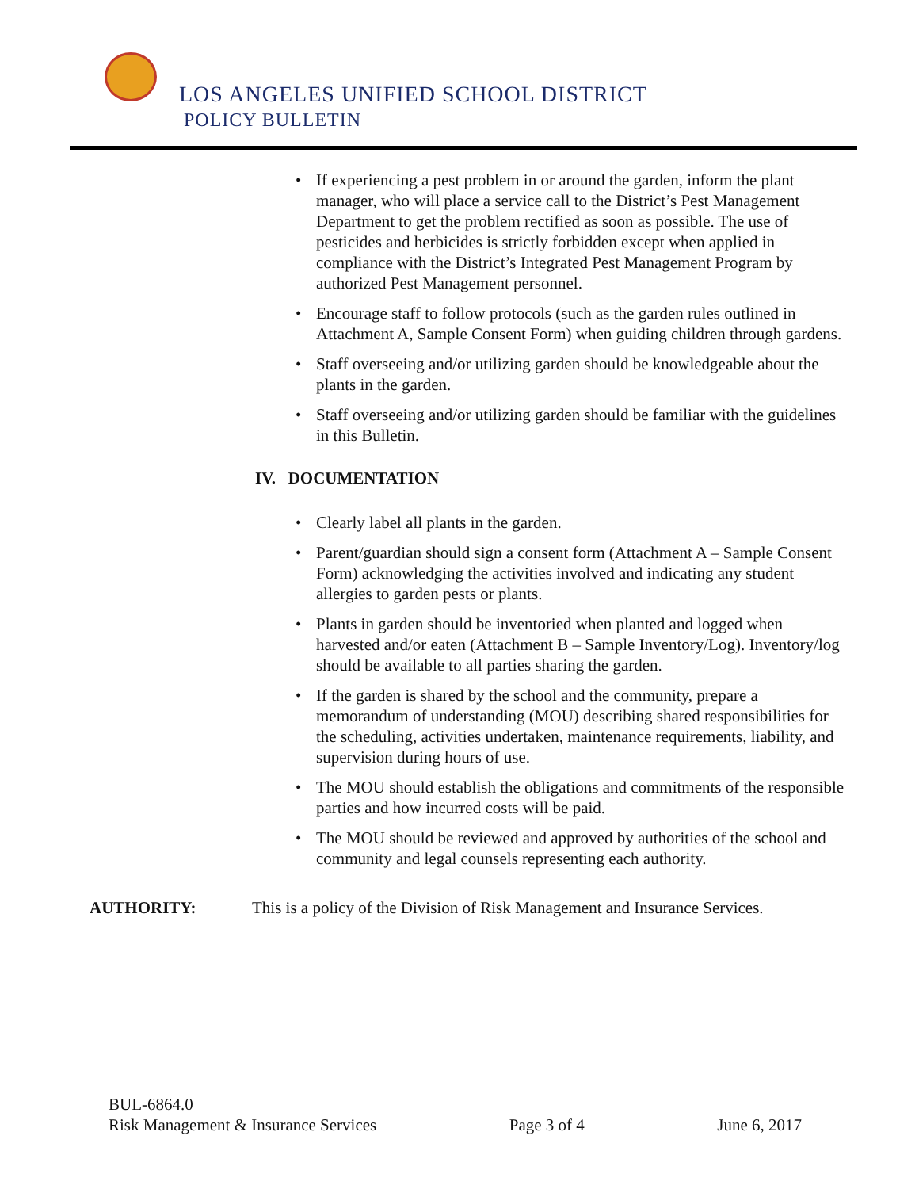LOS ANGELES UNIFIED SCHOOL DISTRICT
POLICY BULLETIN
• If experiencing a pest problem in or around the garden, inform the plant manager, who will place a service call to the District’s Pest Management Department to get the problem rectified as soon as possible. The use of pesticides and herbicides is strictly forbidden except when applied in compliance with the District’s Integrated Pest Management Program by authorized Pest Management personnel.
• Encourage staff to follow protocols (such as the garden rules outlined in Attachment A, Sample Consent Form) when guiding children through gardens.
• Staff overseeing and/or utilizing garden should be knowledgeable about the plants in the garden.
• Staff overseeing and/or utilizing garden should be familiar with the guidelines in this Bulletin.
IV. DOCUMENTATION
• Clearly label all plants in the garden.
• Parent/guardian should sign a consent form (Attachment A – Sample Consent Form) acknowledging the activities involved and indicating any student allergies to garden pests or plants.
• Plants in garden should be inventoried when planted and logged when harvested and/or eaten (Attachment B – Sample Inventory/Log). Inventory/log should be available to all parties sharing the garden.
• If the garden is shared by the school and the community, prepare a memorandum of understanding (MOU) describing shared responsibilities for the scheduling, activities undertaken, maintenance requirements, liability, and supervision during hours of use.
• The MOU should establish the obligations and commitments of the responsible parties and how incurred costs will be paid.
• The MOU should be reviewed and approved by authorities of the school and community and legal counsels representing each authority.
AUTHORITY: This is a policy of the Division of Risk Management and Insurance Services.
BUL-6864.0
Risk Management & Insurance Services Page 3 of 4 June 6, 2017